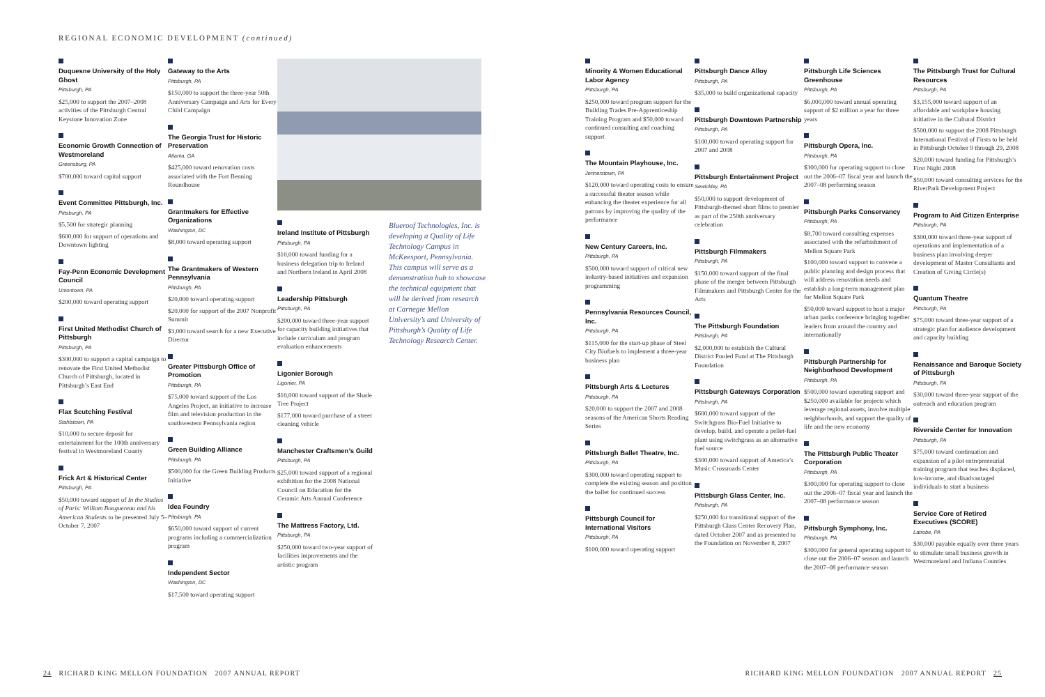REGIONAL ECONOMIC DEVELOPMENT (continued)
Duquesne University of the Holy Ghost
Pittsburgh, PA
$25,000 to support the 2007–2008 activities of the Pittsburgh Central Keystone Innovation Zone
Economic Growth Connection of Westmoreland
Greensburg, PA
$700,000 toward capital support
Event Committee Pittsburgh, Inc.
Pittsburgh, PA
$5,500 for strategic planning
$600,000 for support of operations and Downtown lighting
Fay-Penn Economic Development Council
Uniontown, PA
$200,000 toward operating support
First United Methodist Church of Pittsburgh
Pittsburgh, PA
$300,000 to support a capital campaign to renovate the First United Methodist Church of Pittsburgh, located in Pittsburgh’s East End
Flax Scutching Festival
Stahlstown, PA
$10,000 to secure deposit for entertainment for the 100th anniversary festival in Westmoreland County
Frick Art & Historical Center
Pittsburgh, PA
$50,000 toward support of In the Studios of Paris: William Bouguereau and his American Students to be presented July 5–October 7, 2007
Gateway to the Arts
Pittsburgh, PA
$150,000 to support the three-year 50th Anniversary Campaign and Arts for Every Child Campaign
The Georgia Trust for Historic Preservation
Atlanta, GA
$425,000 toward renovation costs associated with the Fort Benning Roundhouse
Grantmakers for Effective Organizations
Washington, DC
$8,000 toward operating support
The Grantmakers of Western Pennsylvania
Pittsburgh, PA
$20,000 toward operating support
$20,000 for support of the 2007 Nonprofit Summit
$3,000 toward search for a new Executive Director
Greater Pittsburgh Office of Promotion
Pittsburgh, PA
$75,000 toward support of the Los Angeles Project, an initiative to increase film and television production in the southwestern Pennsylvania region
Green Building Alliance
Pittsburgh, PA
$500,000 for the Green Building Products Initiative
Idea Foundry
Pittsburgh, PA
$650,000 toward support of current programs including a commercialization program
Independent Sector
Washington, DC
$17,500 toward operating support
Ireland Institute of Pittsburgh
Pittsburgh, PA
$10,000 toward funding for a business delegation trip to Ireland and Northern Ireland in April 2008
Leadership Pittsburgh
Pittsburgh, PA
$200,000 toward three-year support for capacity building initiatives that include curriculum and program evaluation enhancements
Ligonier Borough
Ligonier, PA
$10,000 toward support of the Shade Tree Project
$177,000 toward purchase of a street cleaning vehicle
Manchester Craftsmen’s Guild
Pittsburgh, PA
$25,000 toward support of a regional exhibition for the 2008 National Council on Education for the Ceramic Arts Annual Conference
The Mattress Factory, Ltd.
Pittsburgh, PA
$250,000 toward two-year support of facilities improvements and the artistic program
Blueroof Technologies, Inc. is developing a Quality of Life Technology Campus in McKeesport, Pennsylvania. This campus will serve as a demonstration hub to showcase the technical equipment that will be derived from research at Carnegie Mellon University’s and University of Pittsburgh’s Quality of Life Technology Research Center.
Minority & Women Educational Labor Agency
Pittsburgh, PA
$250,000 toward program support for the Building Trades Pre-Apprenticeship Training Program and $50,000 toward continued consulting and coaching support
The Mountain Playhouse, Inc.
Jennerstown, PA
$120,000 toward operating costs to ensure a successful theater season while enhancing the theater experience for all patrons by improving the quality of the performance
New Century Careers, Inc.
Pittsburgh, PA
$500,000 toward support of critical new industry-based initiatives and expansion programming
Pennsylvania Resources Council, Inc.
Pittsburgh, PA
$115,000 for the start-up phase of Steel City Biofuels to implement a three-year business plan
Pittsburgh Arts & Lectures
Pittsburgh, PA
$20,000 to support the 2007 and 2008 seasons of the American Shorts Reading Series
Pittsburgh Ballet Theatre, Inc.
Pittsburgh, PA
$300,000 toward operating support to complete the existing season and position the ballet for continued success
Pittsburgh Council for International Visitors
Pittsburgh, PA
$100,000 toward operating support
Pittsburgh Dance Alloy
Pittsburgh, PA
$35,000 to build organizational capacity
Pittsburgh Downtown Partnership
Pittsburgh, PA
$100,000 toward operating support for 2007 and 2008
Pittsburgh Entertainment Project
Sewickley, PA
$50,000 to support development of Pittsburgh-themed short films to premier as part of the 250th anniversary celebration
Pittsburgh Filmmakers
Pittsburgh, PA
$150,000 toward support of the final phase of the merger between Pittsburgh Filmmakers and Pittsburgh Center for the Arts
The Pittsburgh Foundation
Pittsburgh, PA
$2,000,000 to establish the Cultural District Pooled Fund at The Pittsburgh Foundation
Pittsburgh Gateways Corporation
Pittsburgh, PA
$600,000 toward support of the Switchgrass Bio-Fuel Initiative to develop, build, and operate a pellet-fuel plant using switchgrass as an alternative fuel source
$300,000 toward support of America’s Music Crossroads Center
Pittsburgh Glass Center, Inc.
Pittsburgh, PA
$250,000 for transitional support of the Pittsburgh Glass Center Recovery Plan, dated October 2007 and as presented to the Foundation on November 8, 2007
Pittsburgh Life Sciences Greenhouse
Pittsburgh, PA
$6,000,000 toward annual operating support of $2 million a year for three years
Pittsburgh Opera, Inc.
Pittsburgh, PA
$300,000 for operating support to close out the 2006–07 fiscal year and launch the 2007–08 performing season
Pittsburgh Parks Conservancy
Pittsburgh, PA
$8,700 toward consulting expenses associated with the refurbishment of Mellon Square Park
$100,000 toward support to convene a public planning and design process that will address renovation needs and establish a long-term management plan for Mellon Square Park
$50,000 toward support to host a major urban parks conference bringing together leaders from around the country and internationally
Pittsburgh Partnership for Neighborhood Development
Pittsburgh, PA
$500,000 toward operating support and $250,000 available for projects which leverage regional assets, involve multiple neighborhoods, and support the quality of life and the new economy
The Pittsburgh Public Theater Corporation
Pittsburgh, PA
$300,000 for operating support to close out the 2006–07 fiscal year and launch the 2007–08 performance season
Pittsburgh Symphony, Inc.
Pittsburgh, PA
$300,000 for general operating support to close out the 2006–07 season and launch the 2007–08 performance season
The Pittsburgh Trust for Cultural Resources
Pittsburgh, PA
$3,155,000 toward support of an affordable and workplace housing initiative in the Cultural District
$500,000 to support the 2008 Pittsburgh International Festival of Firsts to be held in Pittsburgh October 9 through 29, 2008
$20,000 toward funding for Pittsburgh’s First Night 2008
$50,000 toward consulting services for the RiverPark Development Project
Program to Aid Citizen Enterprise
Pittsburgh, PA
$300,000 toward three-year support of operations and implementation of a business plan involving deeper development of Master Consultants and Creation of Giving Circle(s)
Quantum Theatre
Pittsburgh, PA
$75,000 toward three-year support of a strategic plan for audience development and capacity building
Renaissance and Baroque Society of Pittsburgh
Pittsburgh, PA
$30,000 toward three-year support of the outreach and education program
Riverside Center for Innovation
Pittsburgh, PA
$75,000 toward continuation and expansion of a pilot entrepreneurial training program that teaches displaced, low-income, and disadvantaged individuals to start a business
Service Core of Retired Executives (SCORE)
Latrobe, PA
$30,000 payable equally over three years to stimulate small business growth in Westmoreland and Indiana Counties
24 RICHARD KING MELLON FOUNDATION 2007 ANNUAL REPORT
RICHARD KING MELLON FOUNDATION 2007 ANNUAL REPORT 25